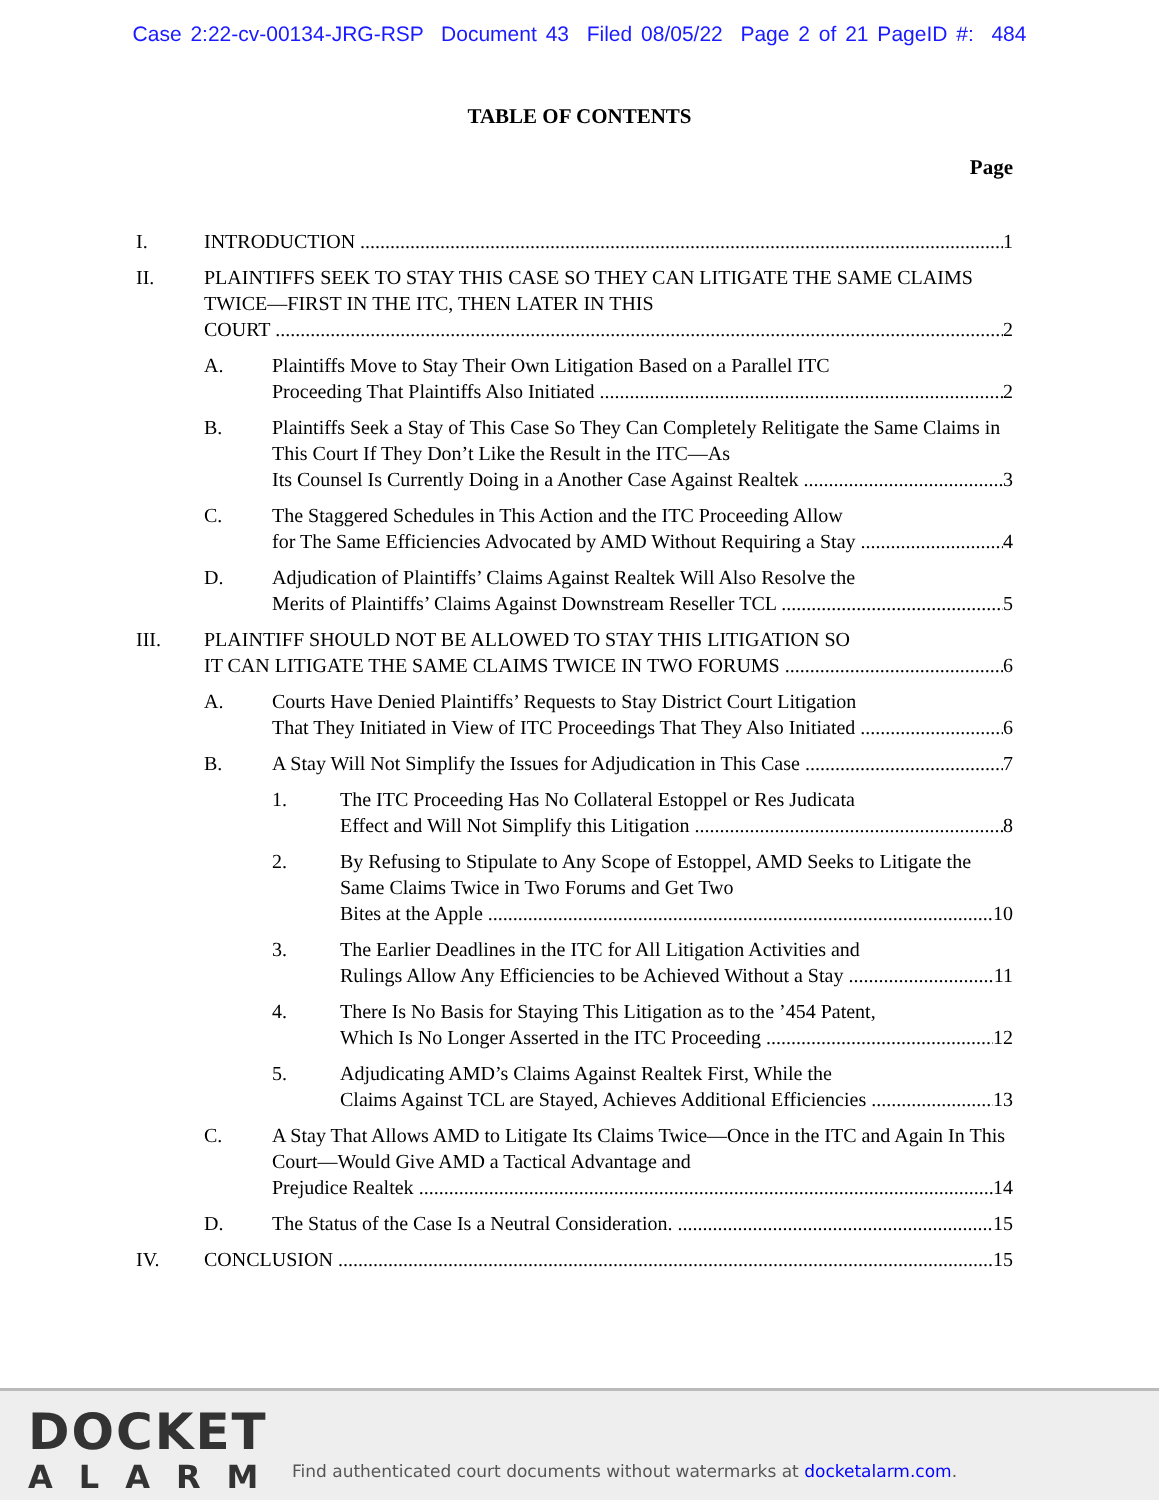Case 2:22-cv-00134-JRG-RSP Document 43 Filed 08/05/22 Page 2 of 21 PageID #: 484
TABLE OF CONTENTS
Page
I. INTRODUCTION 1
II. PLAINTIFFS SEEK TO STAY THIS CASE SO THEY CAN LITIGATE THE SAME CLAIMS TWICE—FIRST IN THE ITC, THEN LATER IN THIS
COURT 2
A. Plaintiffs Move to Stay Their Own Litigation Based on a Parallel ITC
Proceeding That Plaintiffs Also Initiated 2
B. Plaintiffs Seek a Stay of This Case So They Can Completely Relitigate the Same Claims in This Court If They Don’t Like the Result in the ITC—As
Its Counsel Is Currently Doing in a Another Case Against Realtek 3
C. The Staggered Schedules in This Action and the ITC Proceeding Allow
for The Same Efficiencies Advocated by AMD Without Requiring a Stay 4
D. Adjudication of Plaintiffs’ Claims Against Realtek Will Also Resolve the
Merits of Plaintiffs’ Claims Against Downstream Reseller TCL 5
III. PLAINTIFF SHOULD NOT BE ALLOWED TO STAY THIS LITIGATION SO
IT CAN LITIGATE THE SAME CLAIMS TWICE IN TWO FORUMS 6
A. Courts Have Denied Plaintiffs’ Requests to Stay District Court Litigation
That They Initiated in View of ITC Proceedings That They Also Initiated 6
B. A Stay Will Not Simplify the Issues for Adjudication in This Case 7
1. The ITC Proceeding Has No Collateral Estoppel or Res Judicata
Effect and Will Not Simplify this Litigation 8
2. By Refusing to Stipulate to Any Scope of Estoppel, AMD Seeks to Litigate the Same Claims Twice in Two Forums and Get Two
Bites at the Apple 10
3. The Earlier Deadlines in the ITC for All Litigation Activities and
Rulings Allow Any Efficiencies to be Achieved Without a Stay 11
4. There Is No Basis for Staying This Litigation as to the ’454 Patent,
Which Is No Longer Asserted in the ITC Proceeding 12
5. Adjudicating AMD’s Claims Against Realtek First, While the
Claims Against TCL are Stayed, Achieves Additional Efficiencies 13
C. A Stay That Allows AMD to Litigate Its Claims Twice—Once in the ITC and Again In This Court—Would Give AMD a Tactical Advantage and
Prejudice Realtek 14
D. The Status of the Case Is a Neutral Consideration. 15
IV. CONCLUSION 15
DOCKET
ALARM
Find authenticated court documents without watermarks at docketalarm.com.